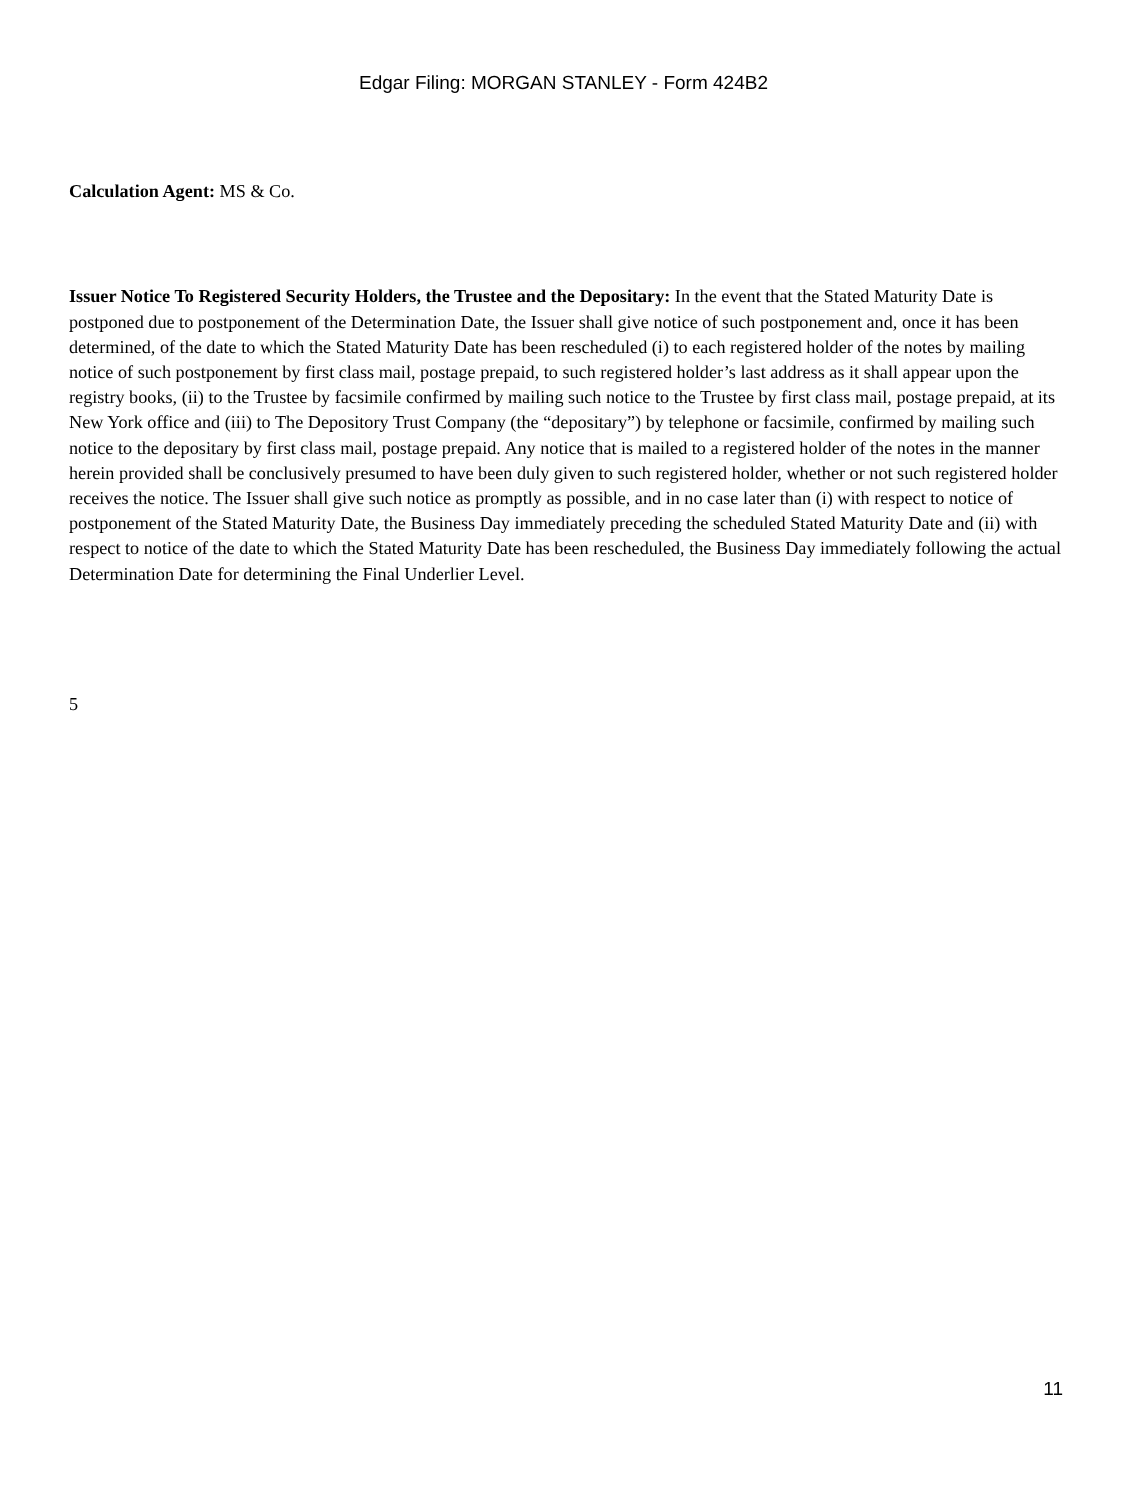Edgar Filing: MORGAN STANLEY - Form 424B2
Calculation Agent: MS & Co.
Issuer Notice To Registered Security Holders, the Trustee and the Depositary: In the event that the Stated Maturity Date is postponed due to postponement of the Determination Date, the Issuer shall give notice of such postponement and, once it has been determined, of the date to which the Stated Maturity Date has been rescheduled (i) to each registered holder of the notes by mailing notice of such postponement by first class mail, postage prepaid, to such registered holder’s last address as it shall appear upon the registry books, (ii) to the Trustee by facsimile confirmed by mailing such notice to the Trustee by first class mail, postage prepaid, at its New York office and (iii) to The Depository Trust Company (the “depositary”) by telephone or facsimile, confirmed by mailing such notice to the depositary by first class mail, postage prepaid. Any notice that is mailed to a registered holder of the notes in the manner herein provided shall be conclusively presumed to have been duly given to such registered holder, whether or not such registered holder receives the notice. The Issuer shall give such notice as promptly as possible, and in no case later than (i) with respect to notice of postponement of the Stated Maturity Date, the Business Day immediately preceding the scheduled Stated Maturity Date and (ii) with respect to notice of the date to which the Stated Maturity Date has been rescheduled, the Business Day immediately following the actual Determination Date for determining the Final Underlier Level.
5
11